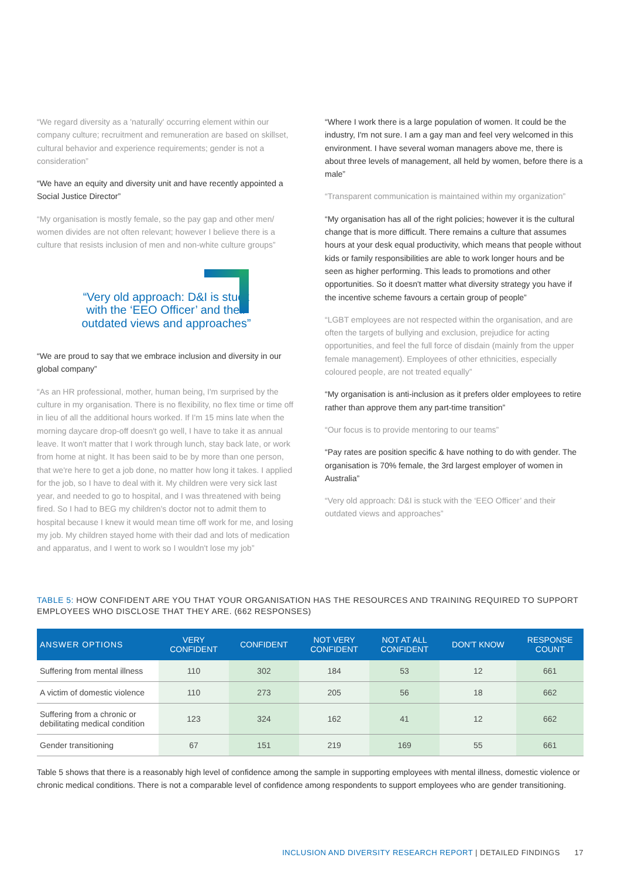“We regard diversity as a 'naturally' occurring element within our company culture; recruitment and remuneration are based on skillset, cultural behavior and experience requirements; gender is not a consideration”
“We have an equity and diversity unit and have recently appointed a Social Justice Director”
“My organisation is mostly female, so the pay gap and other men/ women divides are not often relevant; however I believe there is a culture that resists inclusion of men and non-white culture groups”
“Very old approach: D&I is stuck with the ‘EEO Officer’ and their outdated views and approaches”
“We are proud to say that we embrace inclusion and diversity in our global company”
“As an HR professional, mother, human being, I'm surprised by the culture in my organisation. There is no flexibility, no flex time or time off in lieu of all the additional hours worked. If I'm 15 mins late when the morning daycare drop-off doesn't go well, I have to take it as annual leave. It won't matter that I work through lunch, stay back late, or work from home at night. It has been said to be by more than one person, that we're here to get a job done, no matter how long it takes. I applied for the job, so I have to deal with it. My children were very sick last year, and needed to go to hospital, and I was threatened with being fired. So I had to BEG my children's doctor not to admit them to hospital because I knew it would mean time off work for me, and losing my job. My children stayed home with their dad and lots of medication and apparatus, and I went to work so I wouldn't lose my job”
“Where I work there is a large population of women. It could be the industry, I'm not sure. I am a gay man and feel very welcomed in this environment. I have several woman managers above me, there is about three levels of management, all held by women, before there is a male”
“Transparent communication is maintained within my organization”
“My organisation has all of the right policies; however it is the cultural change that is more difficult. There remains a culture that assumes hours at your desk equal productivity, which means that people without kids or family responsibilities are able to work longer hours and be seen as higher performing. This leads to promotions and other opportunities. So it doesn't matter what diversity strategy you have if the incentive scheme favours a certain group of people”
“LGBT employees are not respected within the organisation, and are often the targets of bullying and exclusion, prejudice for acting opportunities, and feel the full force of disdain (mainly from the upper female management). Employees of other ethnicities, especially coloured people, are not treated equally”
“My organisation is anti-inclusion as it prefers older employees to retire rather than approve them any part-time transition”
“Our focus is to provide mentoring to our teams”
“Pay rates are position specific & have nothing to do with gender. The organisation is 70% female, the 3rd largest employer of women in Australia”
“Very old approach: D&I is stuck with the ‘EEO Officer’ and their outdated views and approaches”
TABLE 5: HOW CONFIDENT ARE YOU THAT YOUR ORGANISATION HAS THE RESOURCES AND TRAINING REQUIRED TO SUPPORT EMPLOYEES WHO DISCLOSE THAT THEY ARE. (662 RESPONSES)
| ANSWER OPTIONS | VERY CONFIDENT | CONFIDENT | NOT VERY CONFIDENT | NOT AT ALL CONFIDENT | DON'T KNOW | RESPONSE COUNT |
| --- | --- | --- | --- | --- | --- | --- |
| Suffering from mental illness | 110 | 302 | 184 | 53 | 12 | 661 |
| A victim of domestic violence | 110 | 273 | 205 | 56 | 18 | 662 |
| Suffering from a chronic or debilitating medical condition | 123 | 324 | 162 | 41 | 12 | 662 |
| Gender transitioning | 67 | 151 | 219 | 169 | 55 | 661 |
Table 5 shows that there is a reasonably high level of confidence among the sample in supporting employees with mental illness, domestic violence or chronic medical conditions. There is not a comparable level of confidence among respondents to support employees who are gender transitioning.
INCLUSION AND DIVERSITY RESEARCH REPORT | DETAILED FINDINGS 17